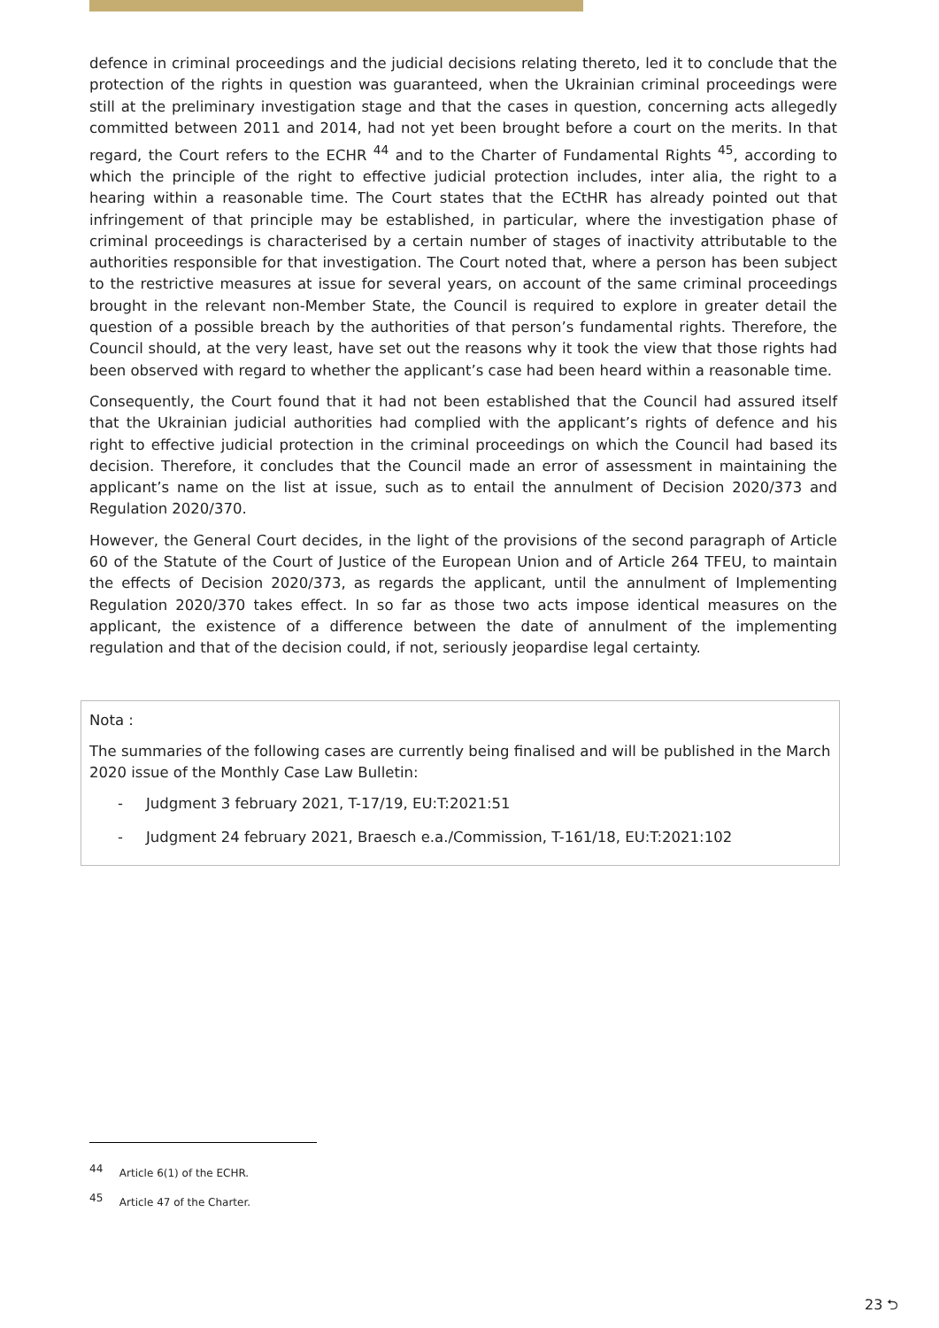defence in criminal proceedings and the judicial decisions relating thereto, led it to conclude that the protection of the rights in question was guaranteed, when the Ukrainian criminal proceedings were still at the preliminary investigation stage and that the cases in question, concerning acts allegedly committed between 2011 and 2014, had not yet been brought before a court on the merits. In that regard, the Court refers to the ECHR <sup>44</sup> and to the Charter of Fundamental Rights <sup>45</sup>, according to which the principle of the right to effective judicial protection includes, inter alia, the right to a hearing within a reasonable time. The Court states that the ECtHR has already pointed out that infringement of that principle may be established, in particular, where the investigation phase of criminal proceedings is characterised by a certain number of stages of inactivity attributable to the authorities responsible for that investigation. The Court noted that, where a person has been subject to the restrictive measures at issue for several years, on account of the same criminal proceedings brought in the relevant non-Member State, the Council is required to explore in greater detail the question of a possible breach by the authorities of that person’s fundamental rights. Therefore, the Council should, at the very least, have set out the reasons why it took the view that those rights had been observed with regard to whether the applicant’s case had been heard within a reasonable time.
Consequently, the Court found that it had not been established that the Council had assured itself that the Ukrainian judicial authorities had complied with the applicant’s rights of defence and his right to effective judicial protection in the criminal proceedings on which the Council had based its decision. Therefore, it concludes that the Council made an error of assessment in maintaining the applicant’s name on the list at issue, such as to entail the annulment of Decision 2020/373 and Regulation 2020/370.
However, the General Court decides, in the light of the provisions of the second paragraph of Article 60 of the Statute of the Court of Justice of the European Union and of Article 264 TFEU, to maintain the effects of Decision 2020/373, as regards the applicant, until the annulment of Implementing Regulation 2020/370 takes effect. In so far as those two acts impose identical measures on the applicant, the existence of a difference between the date of annulment of the implementing regulation and that of the decision could, if not, seriously jeopardise legal certainty.
Nota :
The summaries of the following cases are currently being finalised and will be published in the March 2020 issue of the Monthly Case Law Bulletin:
- Judgment 3 february 2021, T-17/19, EU:T:2021:51
- Judgment 24 february 2021, Braesch e.a./Commission, T-161/18, EU:T:2021:102
<sup>44</sup> Article 6(1) of the ECHR.
<sup>45</sup> Article 47 of the Charter.
23 ⮌